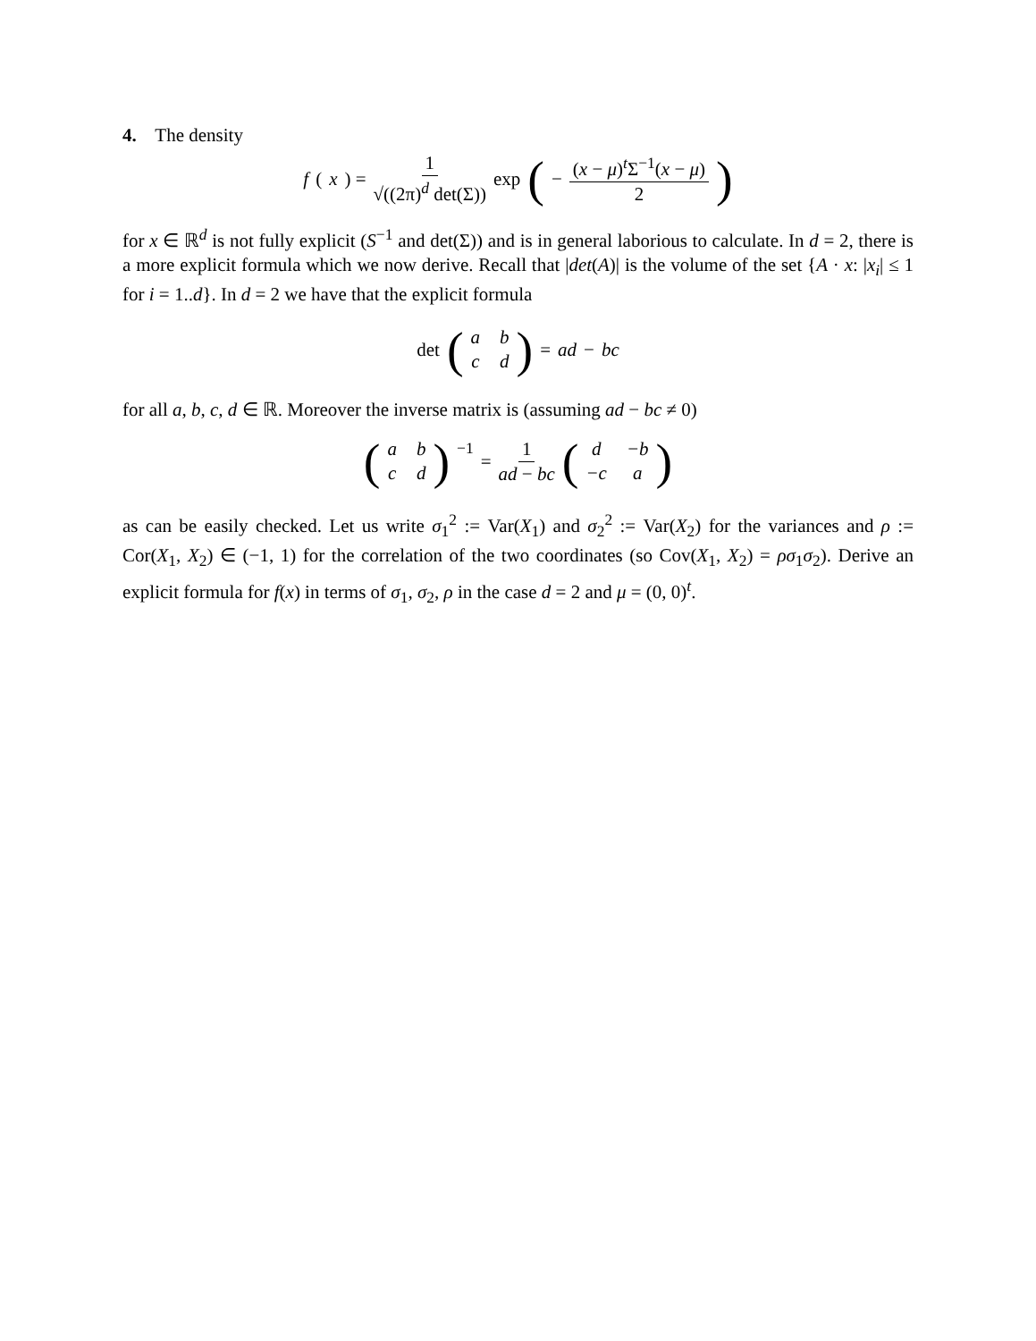4. The density
f (x) = 1 √((2π)<sup>d</sup> det(Σ)) exp (− (x − μ)<sup>t</sup>Σ<sup>−1</sup>(x − μ) 2)
for x ∈ ℝ<sup>d</sup> is not fully explicit (S<sup>−1</sup> and det(Σ)) and is in general laborious to calculate. In d = 2, there is a more explicit formula which we now derive. Recall that |det(A)| is the volume of the set {A · x: |x<sub>i</sub>| ≤ 1 for i = 1..d}. In d = 2 we have that the explicit formula
det (abcd) = ad − bc
for all a, b, c, d ∈ ℝ. Moreover the inverse matrix is (assuming ad − bc ≠ 0)
(abcd)<sup>−1</sup> = 1 ad − bc (d −b −c a)
as can be easily checked. Let us write σ<sub>1</sub><sup>2</sup> := Var(X<sub>1</sub>) and σ<sub>2</sub><sup>2</sup> := Var(X<sub>2</sub>) for the variances and ρ := Cor(X<sub>1</sub>, X<sub>2</sub>) ∈ (−1, 1) for the correlation of the two coordinates (so Cov(X<sub>1</sub>, X<sub>2</sub>) = ρσ<sub>1</sub>σ<sub>2</sub>). Derive an explicit formula for f(x) in terms of σ<sub>1</sub>, σ<sub>2</sub>, ρ in the case d = 2 and μ = (0, 0)<sup>t</sup>.